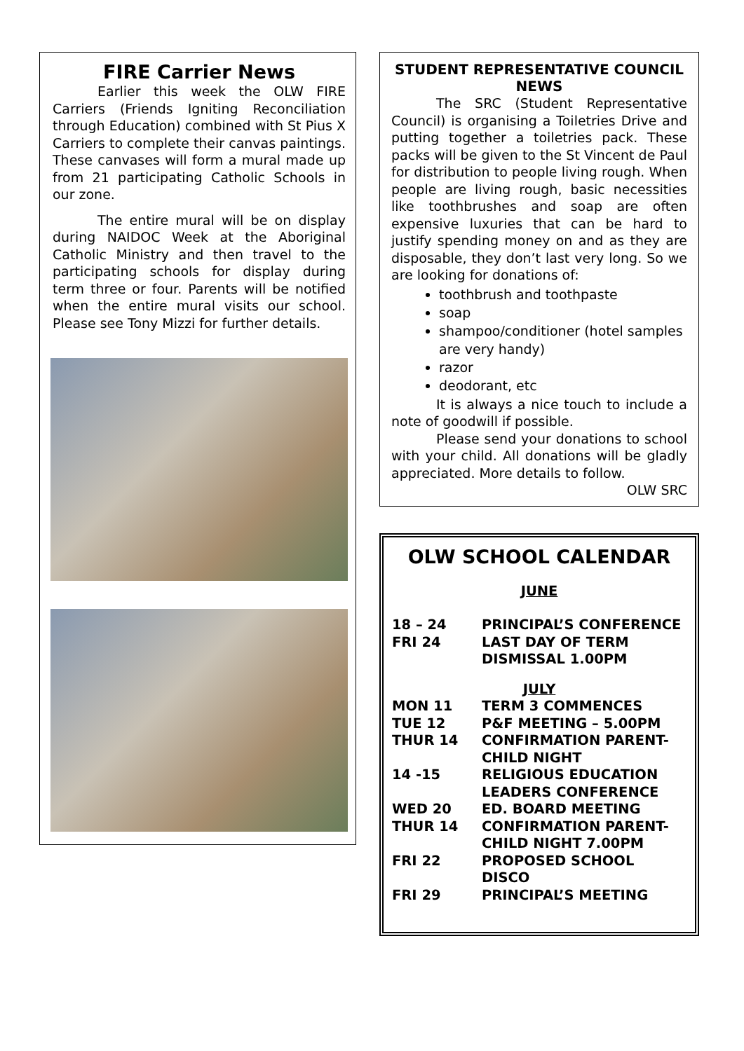FIRE Carrier News
Earlier this week the OLW FIRE Carriers (Friends Igniting Reconciliation through Education) combined with St Pius X Carriers to complete their canvas paintings. These canvases will form a mural made up from 21 participating Catholic Schools in our zone.
The entire mural will be on display during NAIDOC Week at the Aboriginal Catholic Ministry and then travel to the participating schools for display during term three or four. Parents will be notified when the entire mural visits our school. Please see Tony Mizzi for further details.
STUDENT REPRESENTATIVE COUNCIL NEWS
The SRC (Student Representative Council) is organising a Toiletries Drive and putting together a toiletries pack. These packs will be given to the St Vincent de Paul for distribution to people living rough. When people are living rough, basic necessities like toothbrushes and soap are often expensive luxuries that can be hard to justify spending money on and as they are disposable, they don’t last very long. So we are looking for donations of:
toothbrush and toothpaste
soap
shampoo/conditioner (hotel samples are very handy)
razor
deodorant, etc
It is always a nice touch to include a note of goodwill if possible.
Please send your donations to school with your child. All donations will be gladly appreciated. More details to follow.
OLW SRC
OLW SCHOOL CALENDAR
| JUNE | |
| 18 – 24 | PRINCIPAL’S CONFERENCE |
| FRI 24 | LAST DAY OF TERM DISMISSAL 1.00PM |
| JULY | |
| MON 11 | TERM 3 COMMENCES |
| TUE 12 | P&F MEETING – 5.00PM |
| THUR 14 | CONFIRMATION PARENT-CHILD NIGHT |
| 14 -15 | RELIGIOUS EDUCATION LEADERS CONFERENCE |
| WED 20 | ED. BOARD MEETING |
| THUR 14 | CONFIRMATION PARENT-CHILD NIGHT 7.00PM |
| FRI 22 | PROPOSED SCHOOL DISCO |
| FRI 29 | PRINCIPAL’S MEETING |